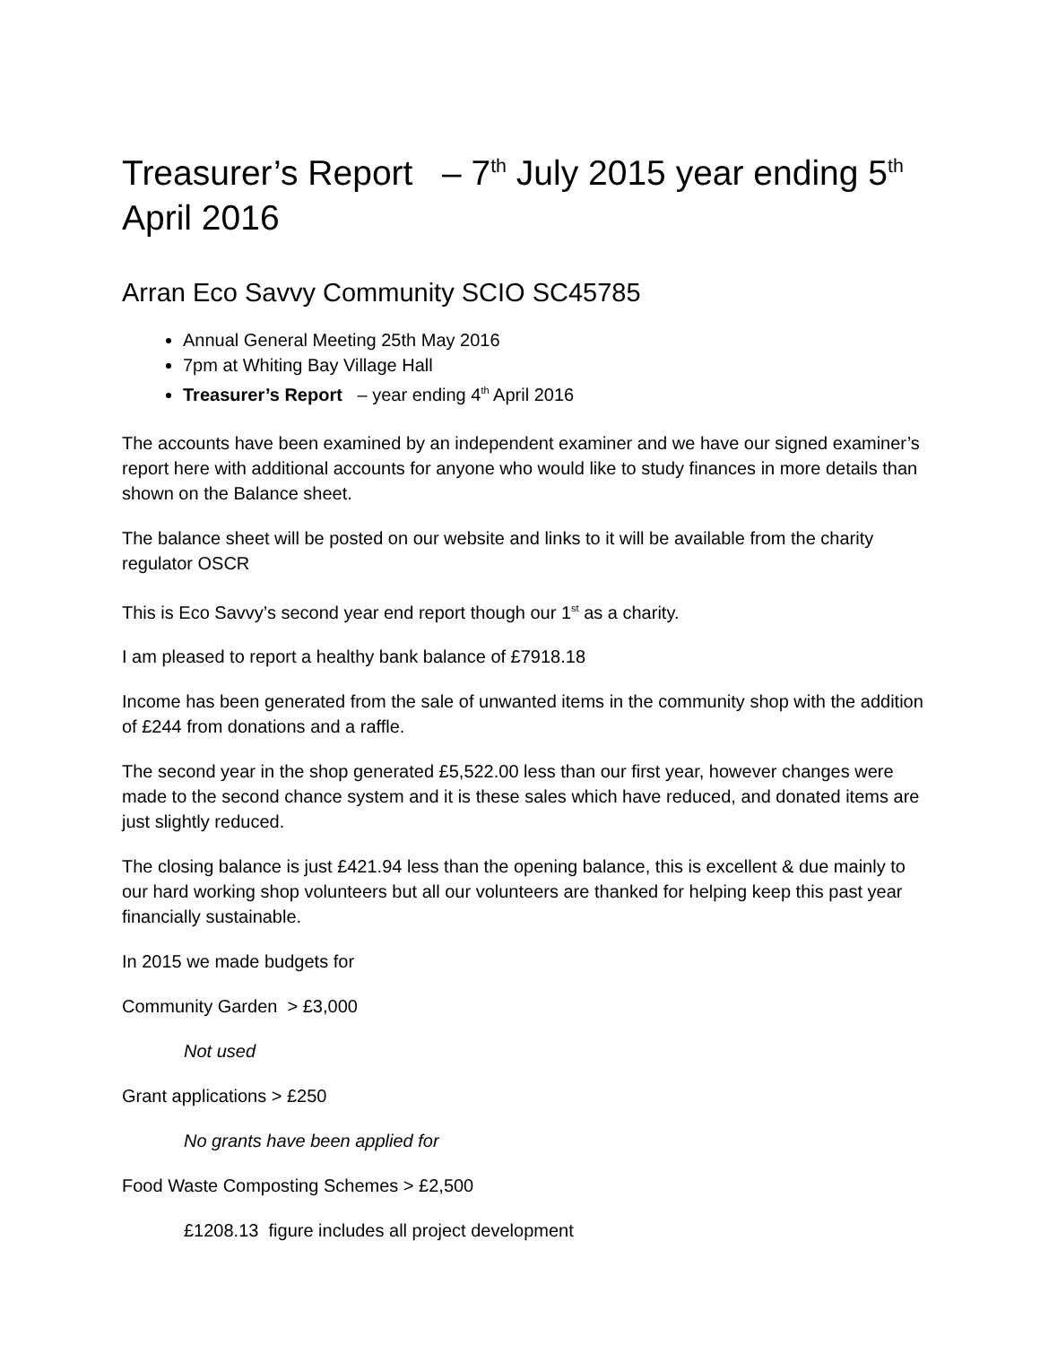Treasurer’s Report – 7<sup>th</sup> July 2015 year ending 5<sup>th</sup> April 2016
Arran Eco Savvy Community SCIO SC45785
Annual General Meeting 25th May 2016
7pm at Whiting Bay Village Hall
Treasurer’s Report – year ending 4<sup>th</sup> April 2016
The accounts have been examined by an independent examiner and we have our signed examiner’s report here with additional accounts for anyone who would like to study finances in more details than shown on the Balance sheet.
The balance sheet will be posted on our website and links to it will be available from the charity regulator OSCR
This is Eco Savvy’s second year end report though our 1<sup>st</sup> as a charity.
I am pleased to report a healthy bank balance of £7918.18
Income has been generated from the sale of unwanted items in the community shop with the addition of £244 from donations and a raffle.
The second year in the shop generated £5,522.00 less than our first year, however changes were made to the second chance system and it is these sales which have reduced, and donated items are just slightly reduced.
The closing balance is just £421.94 less than the opening balance, this is excellent & due mainly to our hard working shop volunteers but all our volunteers are thanked for helping keep this past year financially sustainable.
In 2015 we made budgets for
Community Garden > £3,000
Not used
Grant applications > £250
No grants have been applied for
Food Waste Composting Schemes > £2,500
£1208.13 figure includes all project development